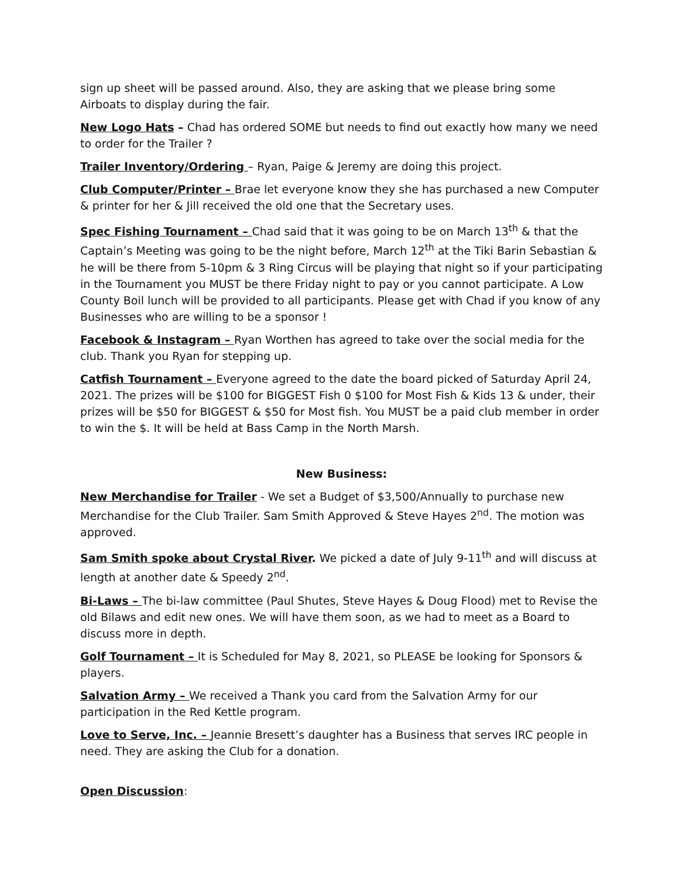sign up sheet will be passed around. Also, they are asking that we please bring some Airboats to display during the fair.
New Logo Hats – Chad has ordered SOME but needs to find out exactly how many we need to order for the Trailer ?
Trailer Inventory/Ordering – Ryan, Paige & Jeremy are doing this project.
Club Computer/Printer – Brae let everyone know they she has purchased a new Computer & printer for her & Jill received the old one that the Secretary uses.
Spec Fishing Tournament – Chad said that it was going to be on March 13<sup>th</sup> & that the Captain’s Meeting was going to be the night before, March 12<sup>th</sup> at the Tiki Barin Sebastian & he will be there from 5-10pm & 3 Ring Circus will be playing that night so if your participating in the Tournament you MUST be there Friday night to pay or you cannot participate. A Low County Boil lunch will be provided to all participants. Please get with Chad if you know of any Businesses who are willing to be a sponsor !
Facebook & Instagram – Ryan Worthen has agreed to take over the social media for the club. Thank you Ryan for stepping up.
Catfish Tournament – Everyone agreed to the date the board picked of Saturday April 24, 2021. The prizes will be $100 for BIGGEST Fish 0 $100 for Most Fish & Kids 13 & under, their prizes will be $50 for BIGGEST & $50 for Most fish. You MUST be a paid club member in order to win the $. It will be held at Bass Camp in the North Marsh.
New Business:
New Merchandise for Trailer - We set a Budget of $3,500/Annually to purchase new Merchandise for the Club Trailer. Sam Smith Approved & Steve Hayes 2<sup>nd</sup>. The motion was approved.
Sam Smith spoke about Crystal River. We picked a date of July 9-11<sup>th</sup> and will discuss at length at another date & Speedy 2<sup>nd</sup>.
Bi-Laws – The bi-law committee (Paul Shutes, Steve Hayes & Doug Flood) met to Revise the old Bilaws and edit new ones. We will have them soon, as we had to meet as a Board to discuss more in depth.
Golf Tournament – It is Scheduled for May 8, 2021, so PLEASE be looking for Sponsors & players.
Salvation Army – We received a Thank you card from the Salvation Army for our participation in the Red Kettle program.
Love to Serve, Inc. – Jeannie Bresett’s daughter has a Business that serves IRC people in need. They are asking the Club for a donation.
Open Discussion: